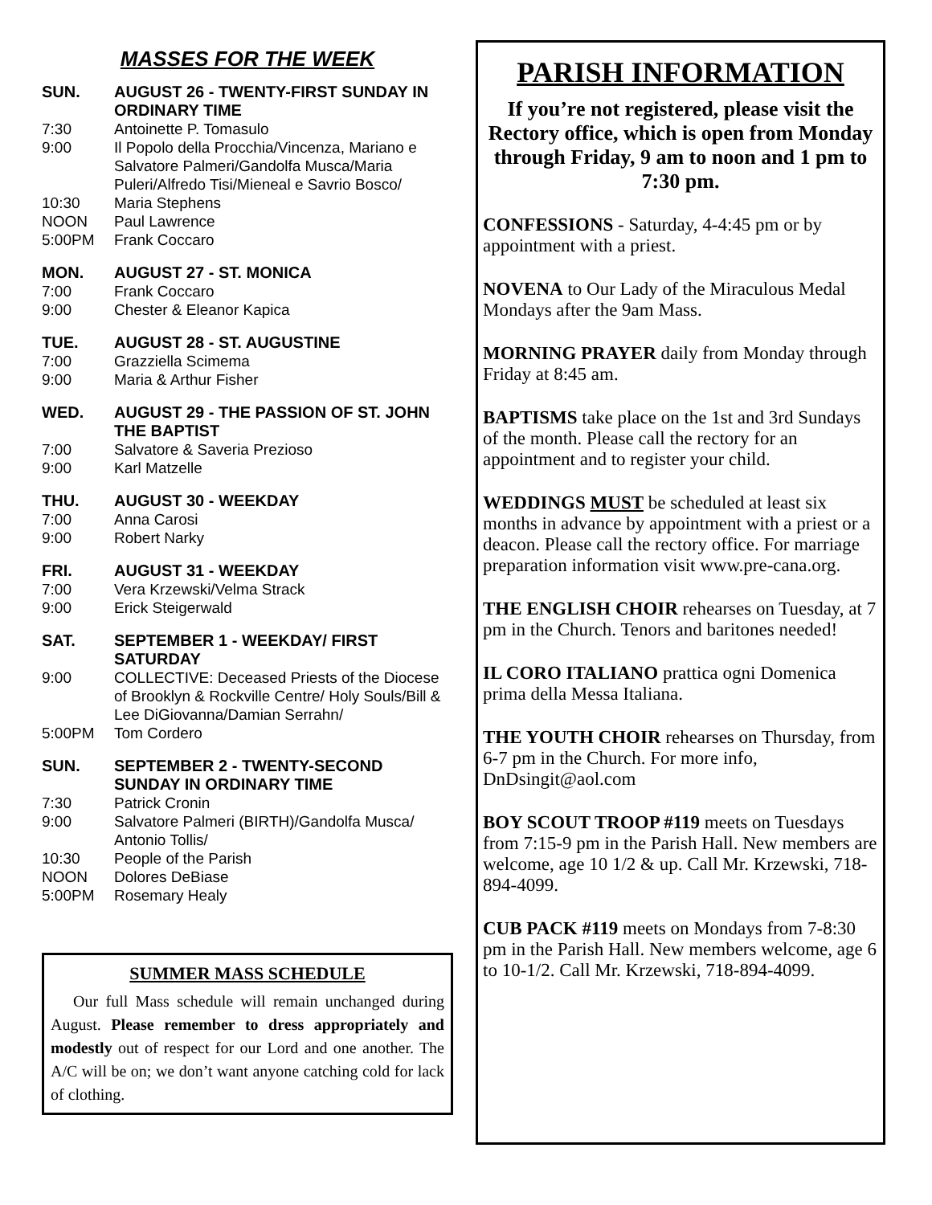MASSES FOR THE WEEK
SUN. AUGUST 26 - TWENTY-FIRST SUNDAY IN ORDINARY TIME
7:30 Antoinette P. Tomasulo
9:00 Il Popolo della Procchia/Vincenza, Mariano e Salvatore Palmeri/Gandolfa Musca/Maria Puleri/Alfredo Tisi/Mieneal e Savrio Bosco/
10:30 Maria Stephens
NOON Paul Lawrence
5:00PM Frank Coccaro
MON. AUGUST 27 - ST. MONICA
7:00 Frank Coccaro
9:00 Chester & Eleanor Kapica
TUE. AUGUST 28 - ST. AUGUSTINE
7:00 Grazziella Scimema
9:00 Maria & Arthur Fisher
WED. AUGUST 29 - THE PASSION OF ST. JOHN THE BAPTIST
7:00 Salvatore & Saveria Prezioso
9:00 Karl Matzelle
THU. AUGUST 30 - WEEKDAY
7:00 Anna Carosi
9:00 Robert Narky
FRI. AUGUST 31 - WEEKDAY
7:00 Vera Krzewski/Velma Strack
9:00 Erick Steigerwald
SAT. SEPTEMBER 1 - WEEKDAY/ FIRST SATURDAY
9:00 COLLECTIVE: Deceased Priests of the Diocese of Brooklyn & Rockville Centre/ Holy Souls/Bill & Lee DiGiovanna/Damian Serrahn/
5:00PM Tom Cordero
SUN. SEPTEMBER 2 - TWENTY-SECOND SUNDAY IN ORDINARY TIME
7:30 Patrick Cronin
9:00 Salvatore Palmeri (BIRTH)/Gandolfa Musca/ Antonio Tollis/
10:30 People of the Parish
NOON Dolores DeBiase
5:00PM Rosemary Healy
SUMMER MASS SCHEDULE
Our full Mass schedule will remain unchanged during August. Please remember to dress appropriately and modestly out of respect for our Lord and one another. The A/C will be on; we don’t want anyone catching cold for lack of clothing.
PARISH INFORMATION
If you’re not registered, please visit the Rectory office, which is open from Monday through Friday, 9 am to noon and 1 pm to 7:30 pm.
CONFESSIONS - Saturday, 4-4:45 pm or by appointment with a priest.
NOVENA to Our Lady of the Miraculous Medal Mondays after the 9am Mass.
MORNING PRAYER daily from Monday through Friday at 8:45 am.
BAPTISMS take place on the 1st and 3rd Sundays of the month. Please call the rectory for an appointment and to register your child.
WEDDINGS MUST be scheduled at least six months in advance by appointment with a priest or a deacon. Please call the rectory office. For marriage preparation information visit www.pre-cana.org.
THE ENGLISH CHOIR rehearses on Tuesday, at 7 pm in the Church. Tenors and baritones needed!
IL CORO ITALIANO prattica ogni Domenica prima della Messa Italiana.
THE YOUTH CHOIR rehearses on Thursday, from 6-7 pm in the Church. For more info, DnDsingit@aol.com
BOY SCOUT TROOP #119 meets on Tuesdays from 7:15-9 pm in the Parish Hall. New members are welcome, age 10 1/2 & up. Call Mr. Krzewski, 718-894-4099.
CUB PACK #119 meets on Mondays from 7-8:30 pm in the Parish Hall. New members welcome, age 6 to 10-1/2. Call Mr. Krzewski, 718-894-4099.